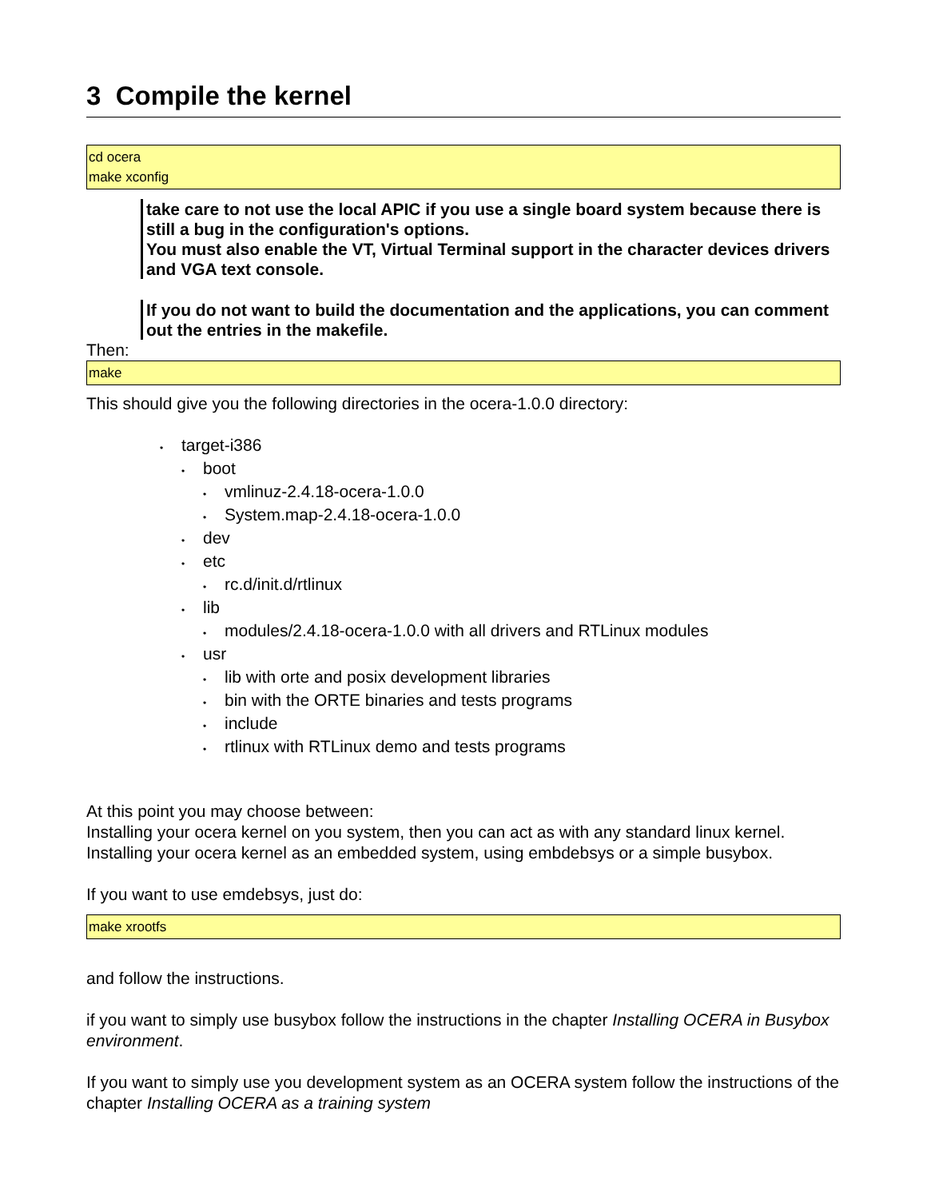3 Compile the kernel
cd ocera
make xconfig
take care to not use the local APIC if you use a single board system because there is still a bug in the configuration's options.
You must also enable the VT, Virtual Terminal support in the character devices drivers and VGA text console.
If you do not want to build the documentation and the applications, you can comment out the entries in the makefile.
Then:
make
This should give you the following directories in the ocera-1.0.0 directory:
• target-i386
• boot
• vmlinuz-2.4.18-ocera-1.0.0
• System.map-2.4.18-ocera-1.0.0
• dev
• etc
• rc.d/init.d/rtlinux
• lib
• modules/2.4.18-ocera-1.0.0 with all drivers and RTLinux modules
• usr
• lib with orte and posix development libraries
• bin with the ORTE binaries and tests programs
• include
• rtlinux with RTLinux demo and tests programs
At this point you may choose between:
Installing your ocera kernel on you system, then you can act as with any standard linux kernel.
Installing your ocera kernel as an embedded system, using embdebsys or a simple busybox.
If you want to use emdebsys, just do:
make xrootfs
and follow the instructions.
if you want to simply use busybox follow the instructions in the chapter Installing OCERA in Busybox environment.
If you want to simply use you development system as an OCERA system follow the instructions of the chapter Installing OCERA as a training system